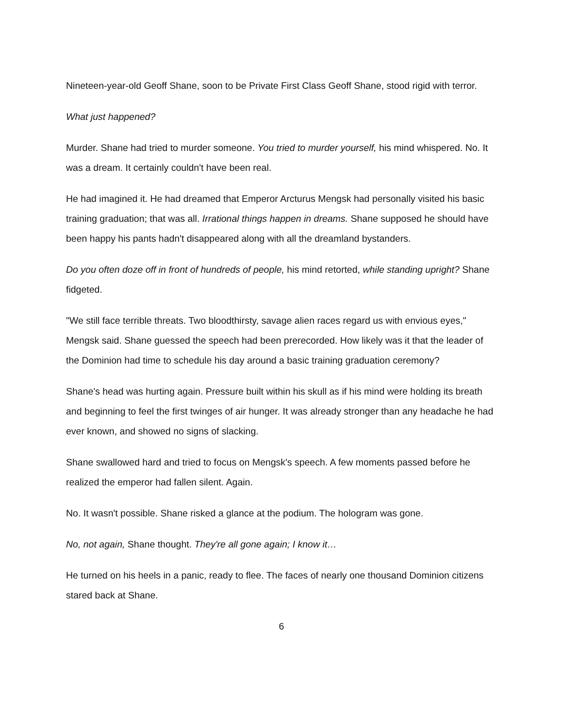Nineteen-year-old Geoff Shane, soon to be Private First Class Geoff Shane, stood rigid with terror.
What just happened?
Murder. Shane had tried to murder someone. You tried to murder yourself, his mind whispered. No. It was a dream. It certainly couldn't have been real.
He had imagined it. He had dreamed that Emperor Arcturus Mengsk had personally visited his basic training graduation; that was all. Irrational things happen in dreams. Shane supposed he should have been happy his pants hadn't disappeared along with all the dreamland bystanders.
Do you often doze off in front of hundreds of people, his mind retorted, while standing upright? Shane fidgeted.
"We still face terrible threats. Two bloodthirsty, savage alien races regard us with envious eyes," Mengsk said. Shane guessed the speech had been prerecorded. How likely was it that the leader of the Dominion had time to schedule his day around a basic training graduation ceremony?
Shane's head was hurting again. Pressure built within his skull as if his mind were holding its breath and beginning to feel the first twinges of air hunger. It was already stronger than any headache he had ever known, and showed no signs of slacking.
Shane swallowed hard and tried to focus on Mengsk's speech. A few moments passed before he realized the emperor had fallen silent. Again.
No. It wasn't possible. Shane risked a glance at the podium. The hologram was gone.
No, not again, Shane thought. They're all gone again; I know it…
He turned on his heels in a panic, ready to flee. The faces of nearly one thousand Dominion citizens stared back at Shane.
6